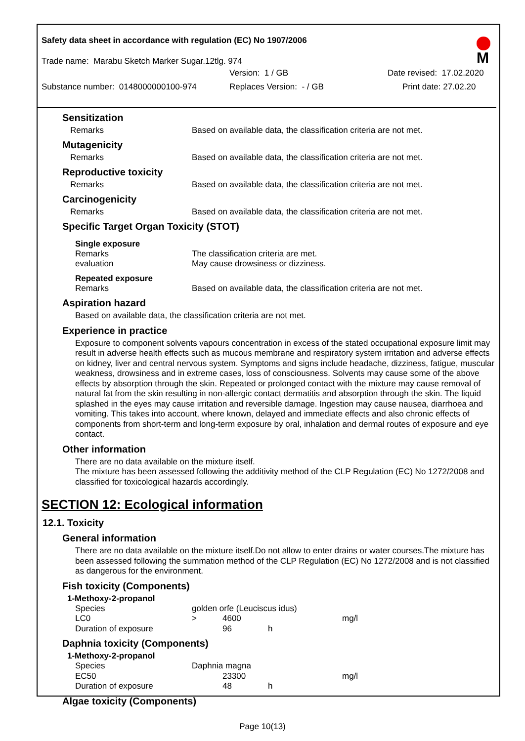Safety data sheet in accordance with regulation (EC) No 1907/2006
Trade name: Marabu Sketch Marker Sugar.12tlg. 974
Version: 1 / GB Date revised: 17.02.2020
Substance number: 0148000000100-974 Replaces Version: - / GB Print date: 27.02.20
M
Sensitization
Remarks Based on available data, the classification criteria are not met.
Mutagenicity
Remarks Based on available data, the classification criteria are not met.
Reproductive toxicity
Remarks Based on available data, the classification criteria are not met.
Carcinogenicity
Remarks Based on available data, the classification criteria are not met.
Specific Target Organ Toxicity (STOT)
Single exposure
Remarks The classification criteria are met.
evaluation May cause drowsiness or dizziness.
Repeated exposure
Remarks Based on available data, the classification criteria are not met.
Aspiration hazard
Based on available data, the classification criteria are not met.
Experience in practice
Exposure to component solvents vapours concentration in excess of the stated occupational exposure limit may result in adverse health effects such as mucous membrane and respiratory system irritation and adverse effects on kidney, liver and central nervous system. Symptoms and signs include headache, dizziness, fatigue, muscular weakness, drowsiness and in extreme cases, loss of consciousness. Solvents may cause some of the above effects by absorption through the skin. Repeated or prolonged contact with the mixture may cause removal of natural fat from the skin resulting in non-allergic contact dermatitis and absorption through the skin. The liquid splashed in the eyes may cause irritation and reversible damage. Ingestion may cause nausea, diarrhoea and vomiting. This takes into account, where known, delayed and immediate effects and also chronic effects of components from short-term and long-term exposure by oral, inhalation and dermal routes of exposure and eye contact.
Other information
There are no data available on the mixture itself.
The mixture has been assessed following the additivity method of the CLP Regulation (EC) No 1272/2008 and classified for toxicological hazards accordingly.
SECTION 12: Ecological information
12.1. Toxicity
General information
There are no data available on the mixture itself.Do not allow to enter drains or water courses.The mixture has been assessed following the summation method of the CLP Regulation (EC) No 1272/2008 and is not classified as dangerous for the environment.
Fish toxicity (Components)
1-Methoxy-2-propanol
| Species | golden orfe (Leuciscus idus) | | | |
| LC0 | > | 4600 | | mg/l |
| Duration of exposure | | 96 | h | |
Daphnia toxicity (Components)
1-Methoxy-2-propanol
| Species | Daphnia magna | | | |
| EC50 | | 23300 | | mg/l |
| Duration of exposure | | 48 | h | |
Algae toxicity (Components)
Page 10(13)